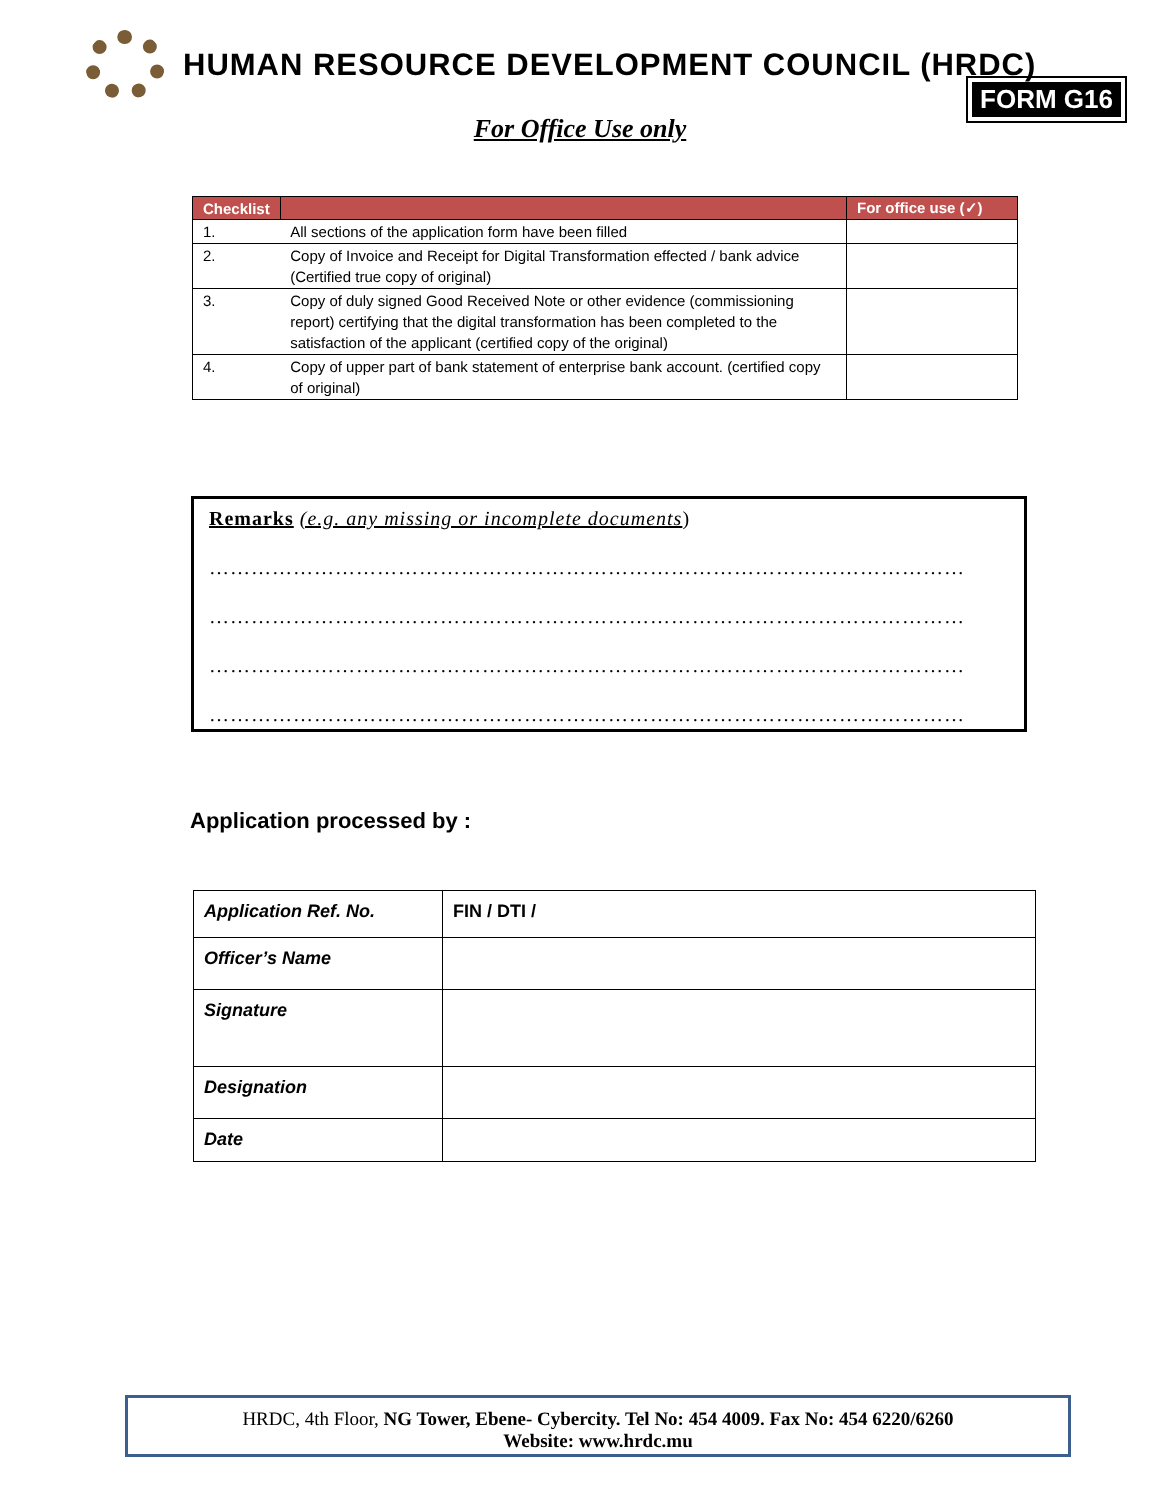HUMAN RESOURCE DEVELOPMENT COUNCIL (HRDC)
FORM G16
For Office Use only
| Checklist | | For office use (✓) |
| --- | --- | --- |
| 1. | All sections of the application form have been filled | |
| 2. | Copy of Invoice and Receipt for Digital Transformation effected / bank advice (Certified true copy of original) | |
| 3. | Copy of duly signed Good Received Note or other evidence (commissioning report) certifying that the digital transformation has been completed to the satisfaction of the applicant (certified copy of the original) | |
| 4. | Copy of upper part of bank statement of enterprise bank account. (certified copy of original) | |
Remarks (e.g. any missing or incomplete documents)
………………………………………………………………………………………………
………………………………………………………………………………………………
………………………………………………………………………………………………
………………………………………………………………………………………………
Application processed by :
| Application Ref. No. | FIN / DTI / |
| Officer’s Name | |
| Signature | |
| Designation | |
| Date | |
HRDC, 4th Floor, NG Tower, Ebene- Cybercity. Tel No: 454 4009. Fax No: 454 6220/6260
Website: www.hrdc.mu